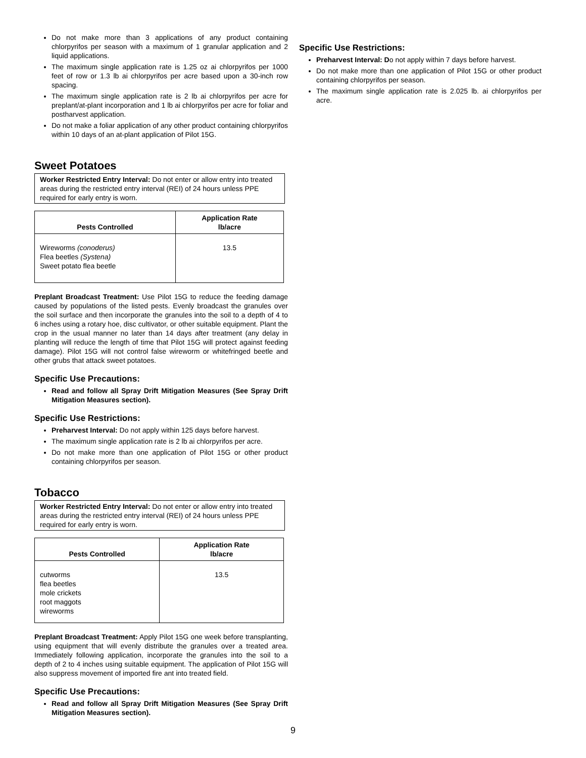Do not make more than 3 applications of any product containing chlorpyrifos per season with a maximum of 1 granular application and 2 liquid applications.
The maximum single application rate is 1.25 oz ai chlorpyrifos per 1000 feet of row or 1.3 lb ai chlorpyrifos per acre based upon a 30-inch row spacing.
The maximum single application rate is 2 lb ai chlorpyrifos per acre for preplant/at-plant incorporation and 1 lb ai chlorpyrifos per acre for foliar and postharvest application.
Do not make a foliar application of any other product containing chlorpyrifos within 10 days of an at-plant application of Pilot 15G.
Sweet Potatoes
Worker Restricted Entry Interval: Do not enter or allow entry into treated areas during the restricted entry interval (REI) of 24 hours unless PPE required for early entry is worn.
| Pests Controlled | Application Rate lb/acre |
| --- | --- |
| Wireworms (conoderus) Flea beetles (Systena) Sweet potato flea beetle | 13.5 |
Preplant Broadcast Treatment: Use Pilot 15G to reduce the feeding damage caused by populations of the listed pests. Evenly broadcast the granules over the soil surface and then incorporate the granules into the soil to a depth of 4 to 6 inches using a rotary hoe, disc cultivator, or other suitable equipment. Plant the crop in the usual manner no later than 14 days after treatment (any delay in planting will reduce the length of time that Pilot 15G will protect against feeding damage). Pilot 15G will not control false wireworm or whitefringed beetle and other grubs that attack sweet potatoes.
Specific Use Precautions:
Read and follow all Spray Drift Mitigation Measures (See Spray Drift Mitigation Measures section).
Specific Use Restrictions:
Preharvest Interval: Do not apply within 125 days before harvest.
The maximum single application rate is 2 lb ai chlorpyrifos per acre.
Do not make more than one application of Pilot 15G or other product containing chlorpyrifos per season.
Tobacco
Worker Restricted Entry Interval: Do not enter or allow entry into treated areas during the restricted entry interval (REI) of 24 hours unless PPE required for early entry is worn.
| Pests Controlled | Application Rate lb/acre |
| --- | --- |
| cutworms flea beetles mole crickets root maggots wireworms | 13.5 |
Preplant Broadcast Treatment: Apply Pilot 15G one week before transplanting, using equipment that will evenly distribute the granules over a treated area. Immediately following application, incorporate the granules into the soil to a depth of 2 to 4 inches using suitable equipment. The application of Pilot 15G will also suppress movement of imported fire ant into treated field.
Specific Use Precautions:
Read and follow all Spray Drift Mitigation Measures (See Spray Drift Mitigation Measures section).
Specific Use Restrictions:
Preharvest Interval: Do not apply within 7 days before harvest.
Do not make more than one application of Pilot 15G or other product containing chlorpyrifos per season.
The maximum single application rate is 2.025 lb. ai chlorpyrifos per acre.
9